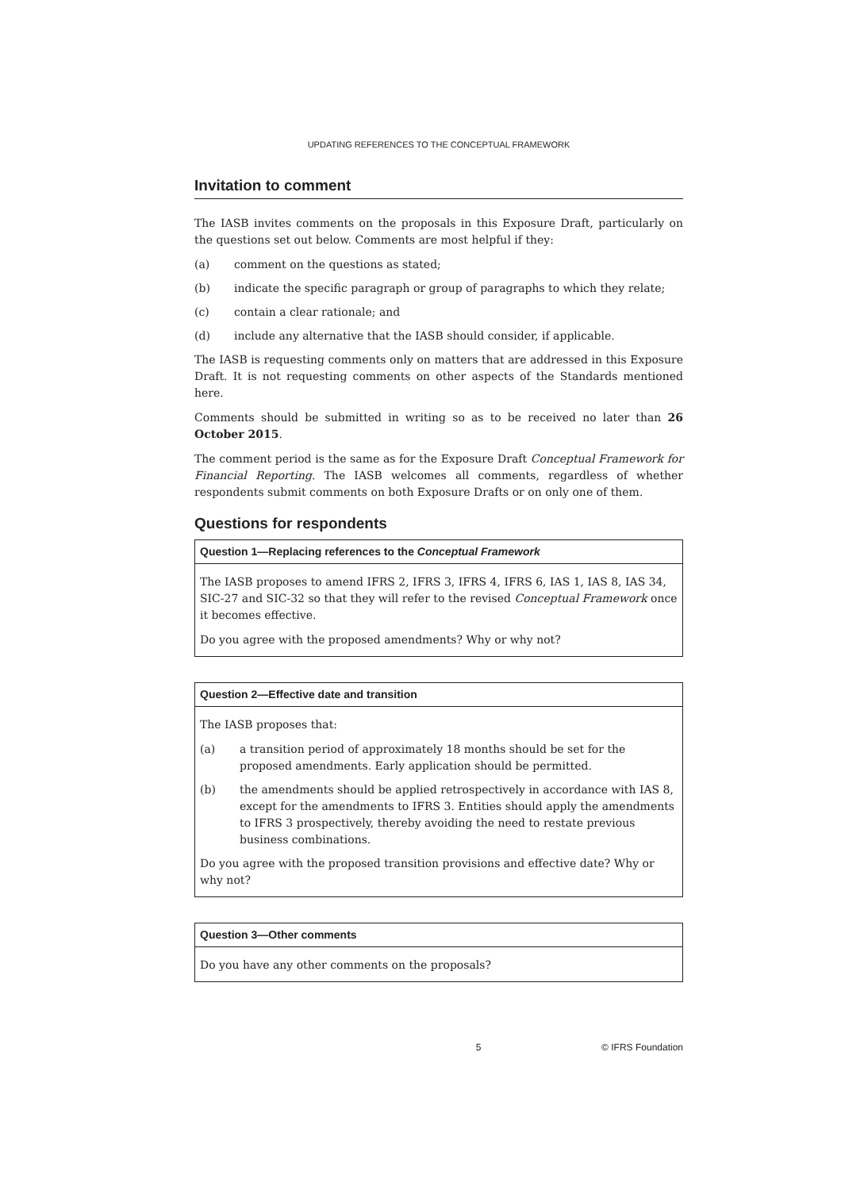UPDATING REFERENCES TO THE CONCEPTUAL FRAMEWORK
Invitation to comment
The IASB invites comments on the proposals in this Exposure Draft, particularly on the questions set out below. Comments are most helpful if they:
(a) comment on the questions as stated;
(b) indicate the specific paragraph or group of paragraphs to which they relate;
(c) contain a clear rationale; and
(d) include any alternative that the IASB should consider, if applicable.
The IASB is requesting comments only on matters that are addressed in this Exposure Draft. It is not requesting comments on other aspects of the Standards mentioned here.
Comments should be submitted in writing so as to be received no later than 26 October 2015.
The comment period is the same as for the Exposure Draft Conceptual Framework for Financial Reporting. The IASB welcomes all comments, regardless of whether respondents submit comments on both Exposure Drafts or on only one of them.
Questions for respondents
Question 1—Replacing references to the Conceptual Framework
The IASB proposes to amend IFRS 2, IFRS 3, IFRS 4, IFRS 6, IAS 1, IAS 8, IAS 34, SIC-27 and SIC-32 so that they will refer to the revised Conceptual Framework once it becomes effective.
Do you agree with the proposed amendments? Why or why not?
Question 2—Effective date and transition
The IASB proposes that:
(a) a transition period of approximately 18 months should be set for the proposed amendments. Early application should be permitted.
(b) the amendments should be applied retrospectively in accordance with IAS 8, except for the amendments to IFRS 3. Entities should apply the amendments to IFRS 3 prospectively, thereby avoiding the need to restate previous business combinations.
Do you agree with the proposed transition provisions and effective date? Why or why not?
Question 3—Other comments
Do you have any other comments on the proposals?
5 © IFRS Foundation